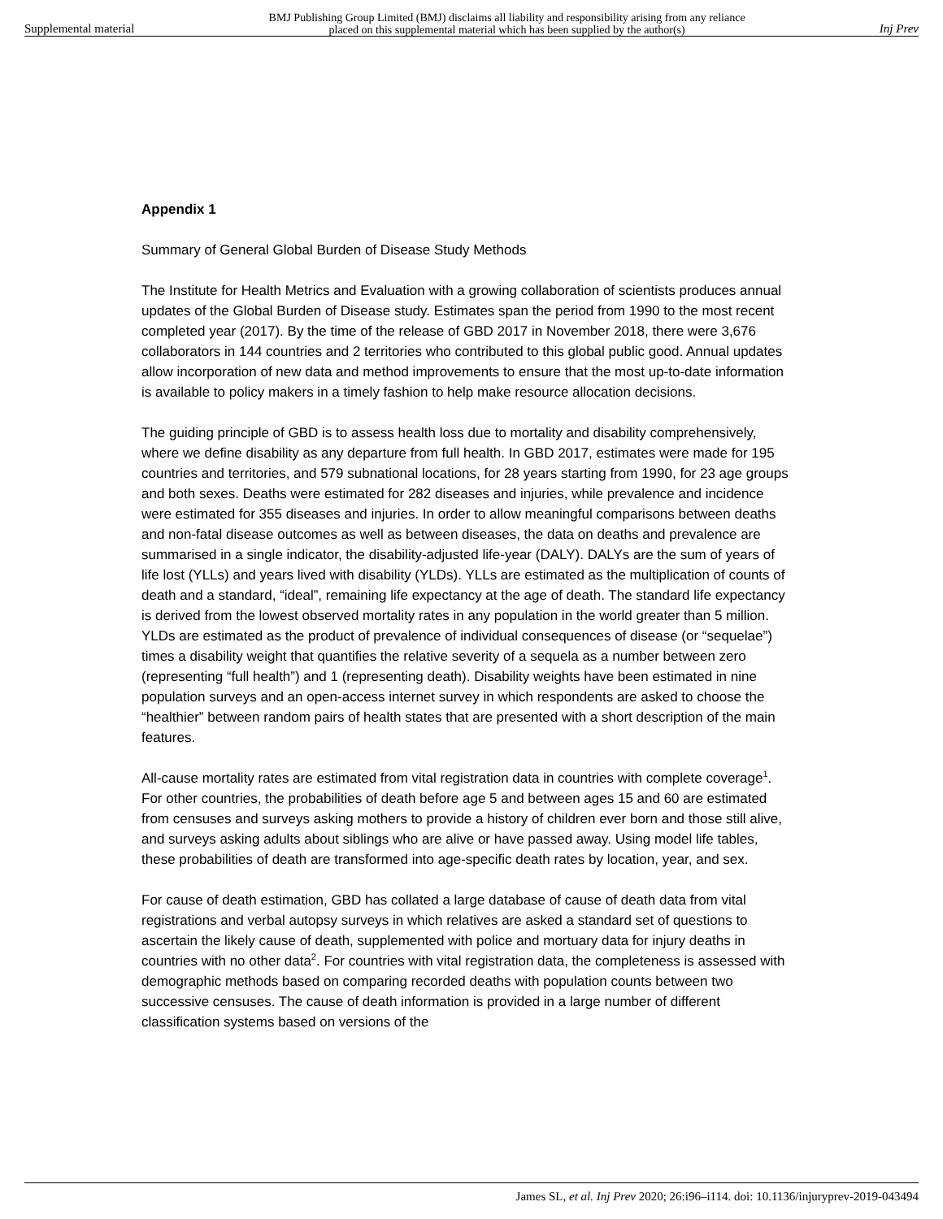Supplemental material BMJ Publishing Group Limited (BMJ) disclaims all liability and responsibility arising from any reliance
placed on this supplemental material which has been supplied by the author(s) Inj Prev
Appendix 1
Summary of General Global Burden of Disease Study Methods
The Institute for Health Metrics and Evaluation with a growing collaboration of scientists produces annual updates of the Global Burden of Disease study. Estimates span the period from 1990 to the most recent completed year (2017). By the time of the release of GBD 2017 in November 2018, there were 3,676 collaborators in 144 countries and 2 territories who contributed to this global public good. Annual updates allow incorporation of new data and method improvements to ensure that the most up-to-date information is available to policy makers in a timely fashion to help make resource allocation decisions.
The guiding principle of GBD is to assess health loss due to mortality and disability comprehensively, where we define disability as any departure from full health. In GBD 2017, estimates were made for 195 countries and territories, and 579 subnational locations, for 28 years starting from 1990, for 23 age groups and both sexes. Deaths were estimated for 282 diseases and injuries, while prevalence and incidence were estimated for 355 diseases and injuries. In order to allow meaningful comparisons between deaths and non-fatal disease outcomes as well as between diseases, the data on deaths and prevalence are summarised in a single indicator, the disability-adjusted life-year (DALY). DALYs are the sum of years of life lost (YLLs) and years lived with disability (YLDs). YLLs are estimated as the multiplication of counts of death and a standard, “ideal”, remaining life expectancy at the age of death. The standard life expectancy is derived from the lowest observed mortality rates in any population in the world greater than 5 million. YLDs are estimated as the product of prevalence of individual consequences of disease (or “sequelae”) times a disability weight that quantifies the relative severity of a sequela as a number between zero (representing “full health”) and 1 (representing death). Disability weights have been estimated in nine population surveys and an open-access internet survey in which respondents are asked to choose the “healthier” between random pairs of health states that are presented with a short description of the main features.
All-cause mortality rates are estimated from vital registration data in countries with complete coverage<sup>1</sup>. For other countries, the probabilities of death before age 5 and between ages 15 and 60 are estimated from censuses and surveys asking mothers to provide a history of children ever born and those still alive, and surveys asking adults about siblings who are alive or have passed away. Using model life tables, these probabilities of death are transformed into age-specific death rates by location, year, and sex.
For cause of death estimation, GBD has collated a large database of cause of death data from vital registrations and verbal autopsy surveys in which relatives are asked a standard set of questions to ascertain the likely cause of death, supplemented with police and mortuary data for injury deaths in countries with no other data<sup>2</sup>. For countries with vital registration data, the completeness is assessed with demographic methods based on comparing recorded deaths with population counts between two successive censuses. The cause of death information is provided in a large number of different classification systems based on versions of the
James SL, et al. Inj Prev 2020; 26:i96–i114. doi: 10.1136/injuryprev-2019-043494